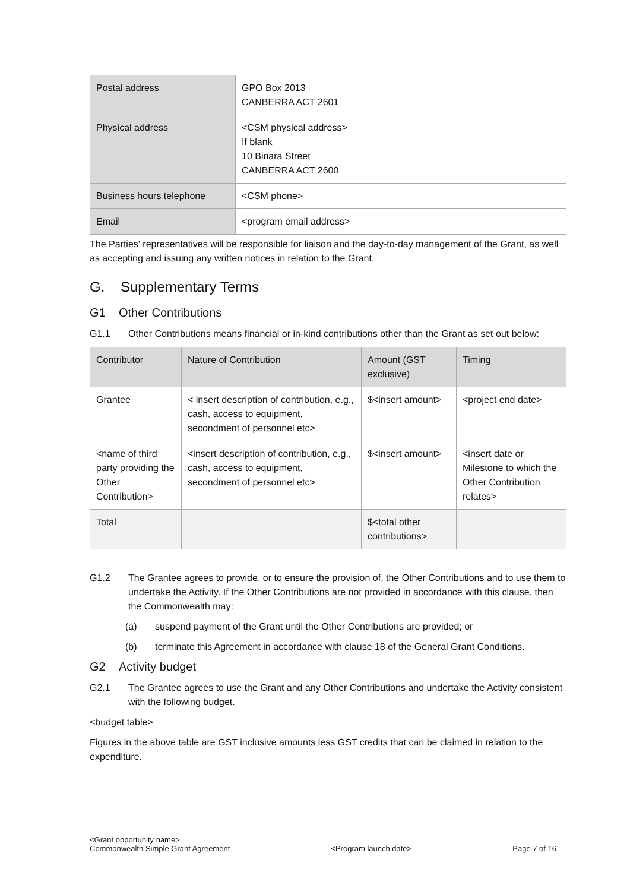| Postal address | GPO Box 2013 CANBERRA ACT 2601 |
| Physical address | <CSM physical address> If blank 10 Binara Street CANBERRA ACT 2600 |
| Business hours telephone | <CSM phone> |
| Email | <program email address> |
The Parties' representatives will be responsible for liaison and the day-to-day management of the Grant, as well as accepting and issuing any written notices in relation to the Grant.
G. Supplementary Terms
G1 Other Contributions
G1.1 Other Contributions means financial or in-kind contributions other than the Grant as set out below:
| Contributor | Nature of Contribution | Amount (GST exclusive) | Timing |
| --- | --- | --- | --- |
| Grantee | < insert description of contribution, e.g., cash, access to equipment, secondment of personnel etc> | $<insert amount> | <project end date> |
| <name of third party providing the Other Contribution> | <insert description of contribution, e.g., cash, access to equipment, secondment of personnel etc> | $<insert amount> | <insert date or Milestone to which the Other Contribution relates> |
| Total | | $<total other contributions> | |
G1.2 The Grantee agrees to provide, or to ensure the provision of, the Other Contributions and to use them to undertake the Activity. If the Other Contributions are not provided in accordance with this clause, then the Commonwealth may:
(a) suspend payment of the Grant until the Other Contributions are provided; or
(b) terminate this Agreement in accordance with clause 18 of the General Grant Conditions.
G2 Activity budget
G2.1 The Grantee agrees to use the Grant and any Other Contributions and undertake the Activity consistent with the following budget.
<budget table>
Figures in the above table are GST inclusive amounts less GST credits that can be claimed in relation to the expenditure.
<Grant opportunity name>
Commonwealth Simple Grant Agreement <Program launch date> Page 7 of 16